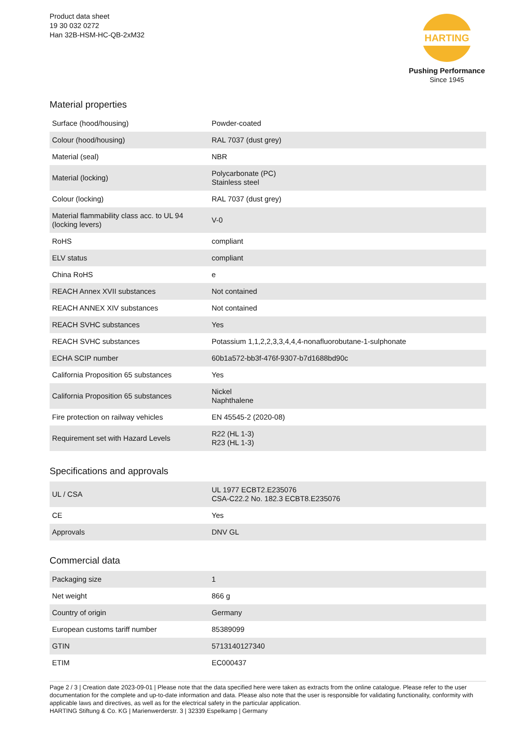Product data sheet
19 30 032 0272
Han 32B-HSM-HC-QB-2xM32
HARTING
Pushing Performance
Since 1945
Material properties
| Surface (hood/housing) | Powder-coated |
| Colour (hood/housing) | RAL 7037 (dust grey) |
| Material (seal) | NBR |
| Material (locking) | Polycarbonate (PC) Stainless steel |
| Colour (locking) | RAL 7037 (dust grey) |
| Material flammability class acc. to UL 94 (locking levers) | V-0 |
| RoHS | compliant |
| ELV status | compliant |
| China RoHS | e |
| REACH Annex XVII substances | Not contained |
| REACH ANNEX XIV substances | Not contained |
| REACH SVHC substances | Yes |
| REACH SVHC substances | Potassium 1,1,2,2,3,3,4,4,4-nonafluorobutane-1-sulphonate |
| ECHA SCIP number | 60b1a572-bb3f-476f-9307-b7d1688bd90c |
| California Proposition 65 substances | Yes |
| California Proposition 65 substances | Nickel Naphthalene |
| Fire protection on railway vehicles | EN 45545-2 (2020-08) |
| Requirement set with Hazard Levels | R22 (HL 1-3) R23 (HL 1-3) |
Specifications and approvals
| UL / CSA | UL 1977 ECBT2.E235076 CSA-C22.2 No. 182.3 ECBT8.E235076 |
| CE | Yes |
| Approvals | DNV GL |
Commercial data
| Packaging size | 1 |
| Net weight | 866 g |
| Country of origin | Germany |
| European customs tariff number | 85389099 |
| GTIN | 5713140127340 |
| ETIM | EC000437 |
Page 2 / 3 | Creation date 2023-09-01 | Please note that the data specified here were taken as extracts from the online catalogue. Please refer to the user documentation for the complete and up-to-date information and data. Please also note that the user is responsible for validating functionality, conformity with applicable laws and directives, as well as for the electrical safety in the particular application.
HARTING Stiftung & Co. KG | Marienwerderstr. 3 | 32339 Espelkamp | Germany